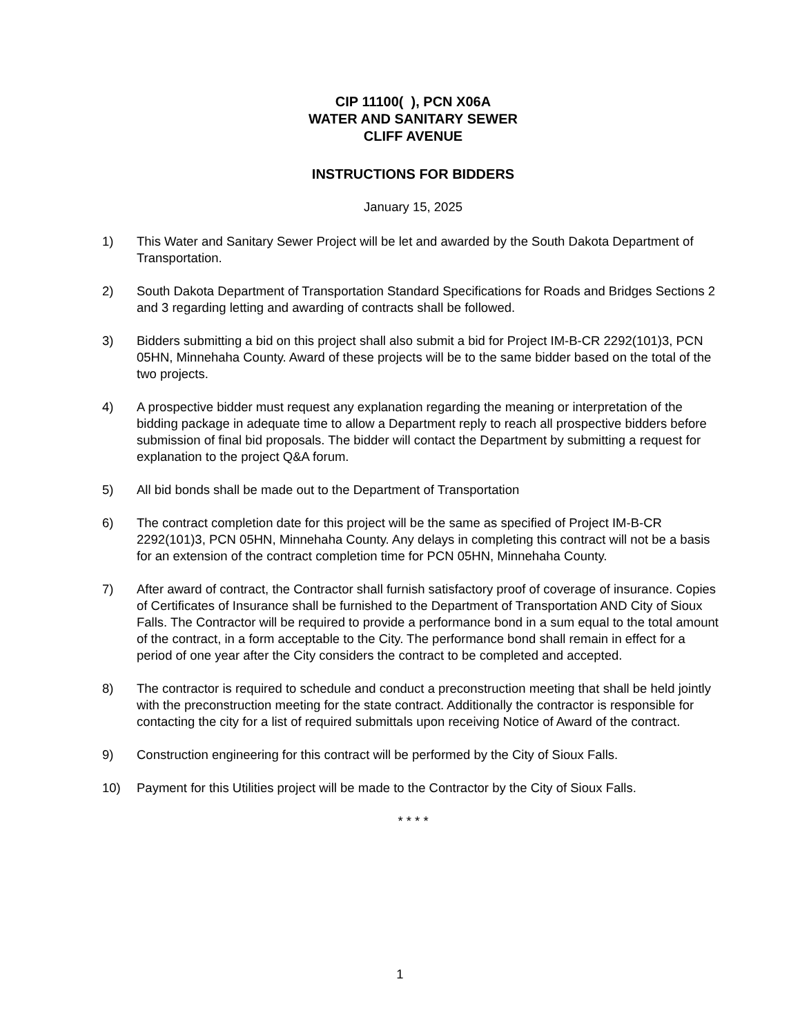CIP 11100( ), PCN X06A
WATER AND SANITARY SEWER
CLIFF AVENUE
INSTRUCTIONS FOR BIDDERS
January 15, 2025
1) This Water and Sanitary Sewer Project will be let and awarded by the South Dakota Department of Transportation.
2) South Dakota Department of Transportation Standard Specifications for Roads and Bridges Sections 2 and 3 regarding letting and awarding of contracts shall be followed.
3) Bidders submitting a bid on this project shall also submit a bid for Project IM-B-CR 2292(101)3, PCN 05HN, Minnehaha County. Award of these projects will be to the same bidder based on the total of the two projects.
4) A prospective bidder must request any explanation regarding the meaning or interpretation of the bidding package in adequate time to allow a Department reply to reach all prospective bidders before submission of final bid proposals. The bidder will contact the Department by submitting a request for explanation to the project Q&A forum.
5) All bid bonds shall be made out to the Department of Transportation
6) The contract completion date for this project will be the same as specified of Project IM-B-CR 2292(101)3, PCN 05HN, Minnehaha County. Any delays in completing this contract will not be a basis for an extension of the contract completion time for PCN 05HN, Minnehaha County.
7) After award of contract, the Contractor shall furnish satisfactory proof of coverage of insurance. Copies of Certificates of Insurance shall be furnished to the Department of Transportation AND City of Sioux Falls. The Contractor will be required to provide a performance bond in a sum equal to the total amount of the contract, in a form acceptable to the City. The performance bond shall remain in effect for a period of one year after the City considers the contract to be completed and accepted.
8) The contractor is required to schedule and conduct a preconstruction meeting that shall be held jointly with the preconstruction meeting for the state contract. Additionally the contractor is responsible for contacting the city for a list of required submittals upon receiving Notice of Award of the contract.
9) Construction engineering for this contract will be performed by the City of Sioux Falls.
10) Payment for this Utilities project will be made to the Contractor by the City of Sioux Falls.
* * * *
1